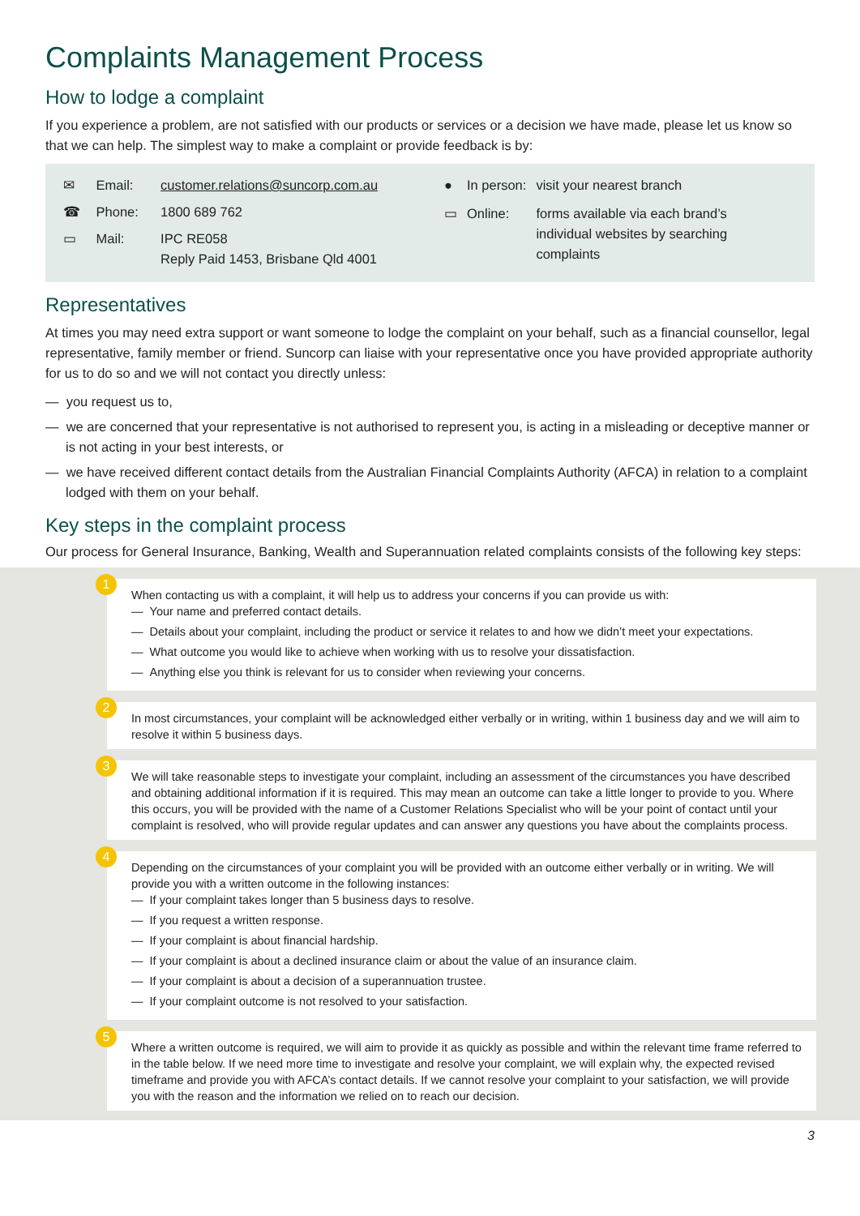Complaints Management Process
How to lodge a complaint
If you experience a problem, are not satisfied with our products or services or a decision we have made, please let us know so that we can help. The simplest way to make a complaint or provide feedback is by:
| ✉ | Email: | customer.relations@suncorp.com.au |
| ☎ | Phone: | 1800 689 762 |
| ▭ | Mail: | IPC RE058 Reply Paid 1453, Brisbane Qld 4001 |
| ● | In person: | visit your nearest branch |
| ▭ | Online: | forms available via each brand’s individual websites by searching complaints |
Representatives
At times you may need extra support or want someone to lodge the complaint on your behalf, such as a financial counsellor, legal representative, family member or friend. Suncorp can liaise with your representative once you have provided appropriate authority for us to do so and we will not contact you directly unless:
— you request us to,
— we are concerned that your representative is not authorised to represent you, is acting in a misleading or deceptive manner or is not acting in your best interests, or
— we have received different contact details from the Australian Financial Complaints Authority (AFCA) in relation to a complaint lodged with them on your behalf.
Key steps in the complaint process
Our process for General Insurance, Banking, Wealth and Superannuation related complaints consists of the following key steps:
1
When contacting us with a complaint, it will help us to address your concerns if you can provide us with:
— Your name and preferred contact details.
— Details about your complaint, including the product or service it relates to and how we didn’t meet your expectations.
— What outcome you would like to achieve when working with us to resolve your dissatisfaction.
— Anything else you think is relevant for us to consider when reviewing your concerns.
2
In most circumstances, your complaint will be acknowledged either verbally or in writing, within 1 business day and we will aim to resolve it within 5 business days.
3
We will take reasonable steps to investigate your complaint, including an assessment of the circumstances you have described and obtaining additional information if it is required. This may mean an outcome can take a little longer to provide to you. Where this occurs, you will be provided with the name of a Customer Relations Specialist who will be your point of contact until your complaint is resolved, who will provide regular updates and can answer any questions you have about the complaints process.
4
Depending on the circumstances of your complaint you will be provided with an outcome either verbally or in writing. We will provide you with a written outcome in the following instances:
— If your complaint takes longer than 5 business days to resolve.
— If you request a written response.
— If your complaint is about financial hardship.
— If your complaint is about a declined insurance claim or about the value of an insurance claim.
— If your complaint is about a decision of a superannuation trustee.
— If your complaint outcome is not resolved to your satisfaction.
5
Where a written outcome is required, we will aim to provide it as quickly as possible and within the relevant time frame referred to in the table below. If we need more time to investigate and resolve your complaint, we will explain why, the expected revised timeframe and provide you with AFCA’s contact details. If we cannot resolve your complaint to your satisfaction, we will provide you with the reason and the information we relied on to reach our decision.
3